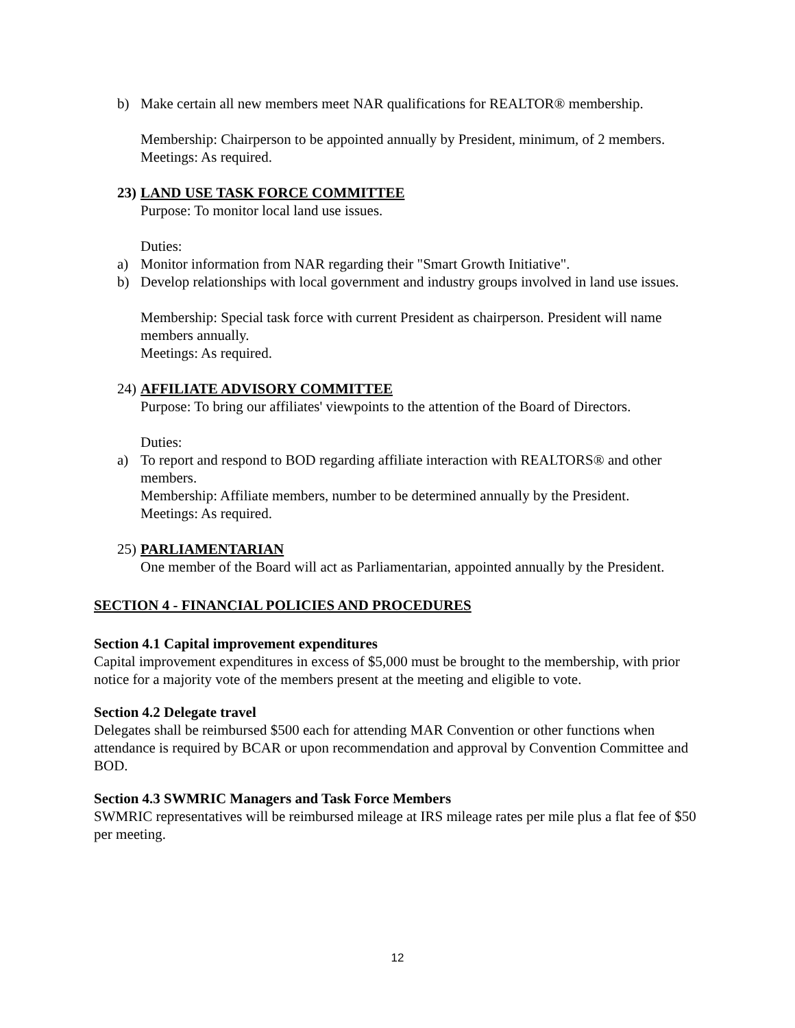b) Make certain all new members meet NAR qualifications for REALTOR® membership.
Membership: Chairperson to be appointed annually by President, minimum, of 2 members.
Meetings: As required.
23) LAND USE TASK FORCE COMMITTEE
Purpose: To monitor local land use issues.
Duties:
a) Monitor information from NAR regarding their "Smart Growth Initiative".
b) Develop relationships with local government and industry groups involved in land use issues.
Membership: Special task force with current President as chairperson. President will name members annually.
Meetings: As required.
24) AFFILIATE ADVISORY COMMITTEE
Purpose: To bring our affiliates' viewpoints to the attention of the Board of Directors.
Duties:
a) To report and respond to BOD regarding affiliate interaction with REALTORS® and other members.
Membership: Affiliate members, number to be determined annually by the President.
Meetings: As required.
25) PARLIAMENTARIAN
One member of the Board will act as Parliamentarian, appointed annually by the President.
SECTION 4 - FINANCIAL POLICIES AND PROCEDURES
Section 4.1 Capital improvement expenditures
Capital improvement expenditures in excess of $5,000 must be brought to the membership, with prior notice for a majority vote of the members present at the meeting and eligible to vote.
Section 4.2 Delegate travel
Delegates shall be reimbursed $500 each for attending MAR Convention or other functions when attendance is required by BCAR or upon recommendation and approval by Convention Committee and BOD.
Section 4.3 SWMRIC Managers and Task Force Members
SWMRIC representatives will be reimbursed mileage at IRS mileage rates per mile plus a flat fee of $50 per meeting.
12